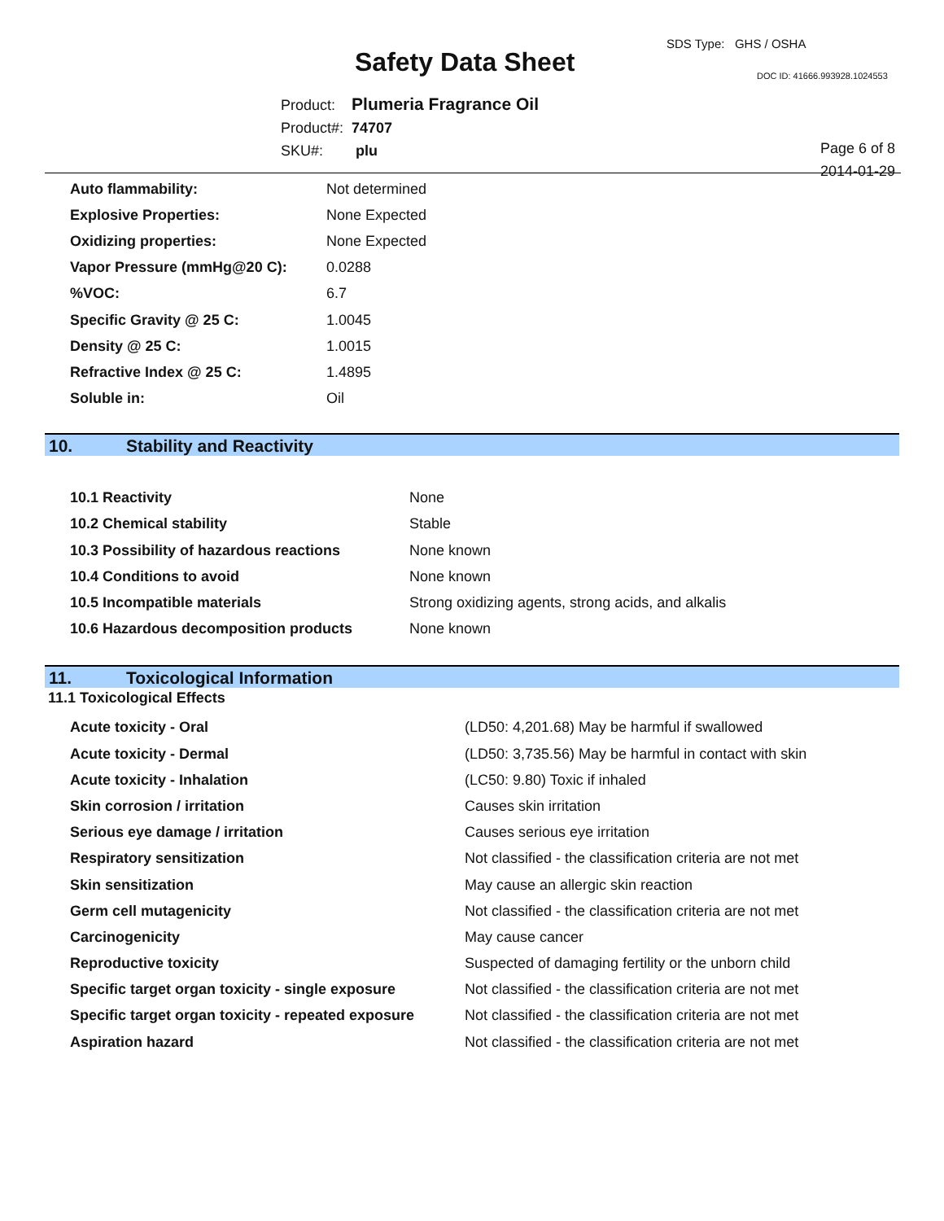SDS Type: GHS / OSHA
Safety Data Sheet DOC ID: 41666.993928.1024553
Product: Plumeria Fragrance Oil
Product#: 74707
SKU#: plu
Page 6 of 8
2014-01-29
| Auto flammability: | Not determined |
| Explosive Properties: | None Expected |
| Oxidizing properties: | None Expected |
| Vapor Pressure (mmHg@20 C): | 0.0288 |
| %VOC: | 6.7 |
| Specific Gravity @ 25 C: | 1.0045 |
| Density @ 25 C: | 1.0015 |
| Refractive Index @ 25 C: | 1.4895 |
| Soluble in: | Oil |
10. Stability and Reactivity
| 10.1 Reactivity | None |
| 10.2 Chemical stability | Stable |
| 10.3 Possibility of hazardous reactions | None known |
| 10.4 Conditions to avoid | None known |
| 10.5 Incompatible materials | Strong oxidizing agents, strong acids, and alkalis |
| 10.6 Hazardous decomposition products | None known |
11. Toxicological Information
11.1 Toxicological Effects
| Acute toxicity - Oral | (LD50: 4,201.68) May be harmful if swallowed |
| Acute toxicity - Dermal | (LD50: 3,735.56) May be harmful in contact with skin |
| Acute toxicity - Inhalation | (LC50: 9.80) Toxic if inhaled |
| Skin corrosion / irritation | Causes skin irritation |
| Serious eye damage / irritation | Causes serious eye irritation |
| Respiratory sensitization | Not classified - the classification criteria are not met |
| Skin sensitization | May cause an allergic skin reaction |
| Germ cell mutagenicity | Not classified - the classification criteria are not met |
| Carcinogenicity | May cause cancer |
| Reproductive toxicity | Suspected of damaging fertility or the unborn child |
| Specific target organ toxicity - single exposure | Not classified - the classification criteria are not met |
| Specific target organ toxicity - repeated exposure | Not classified - the classification criteria are not met |
| Aspiration hazard | Not classified - the classification criteria are not met |